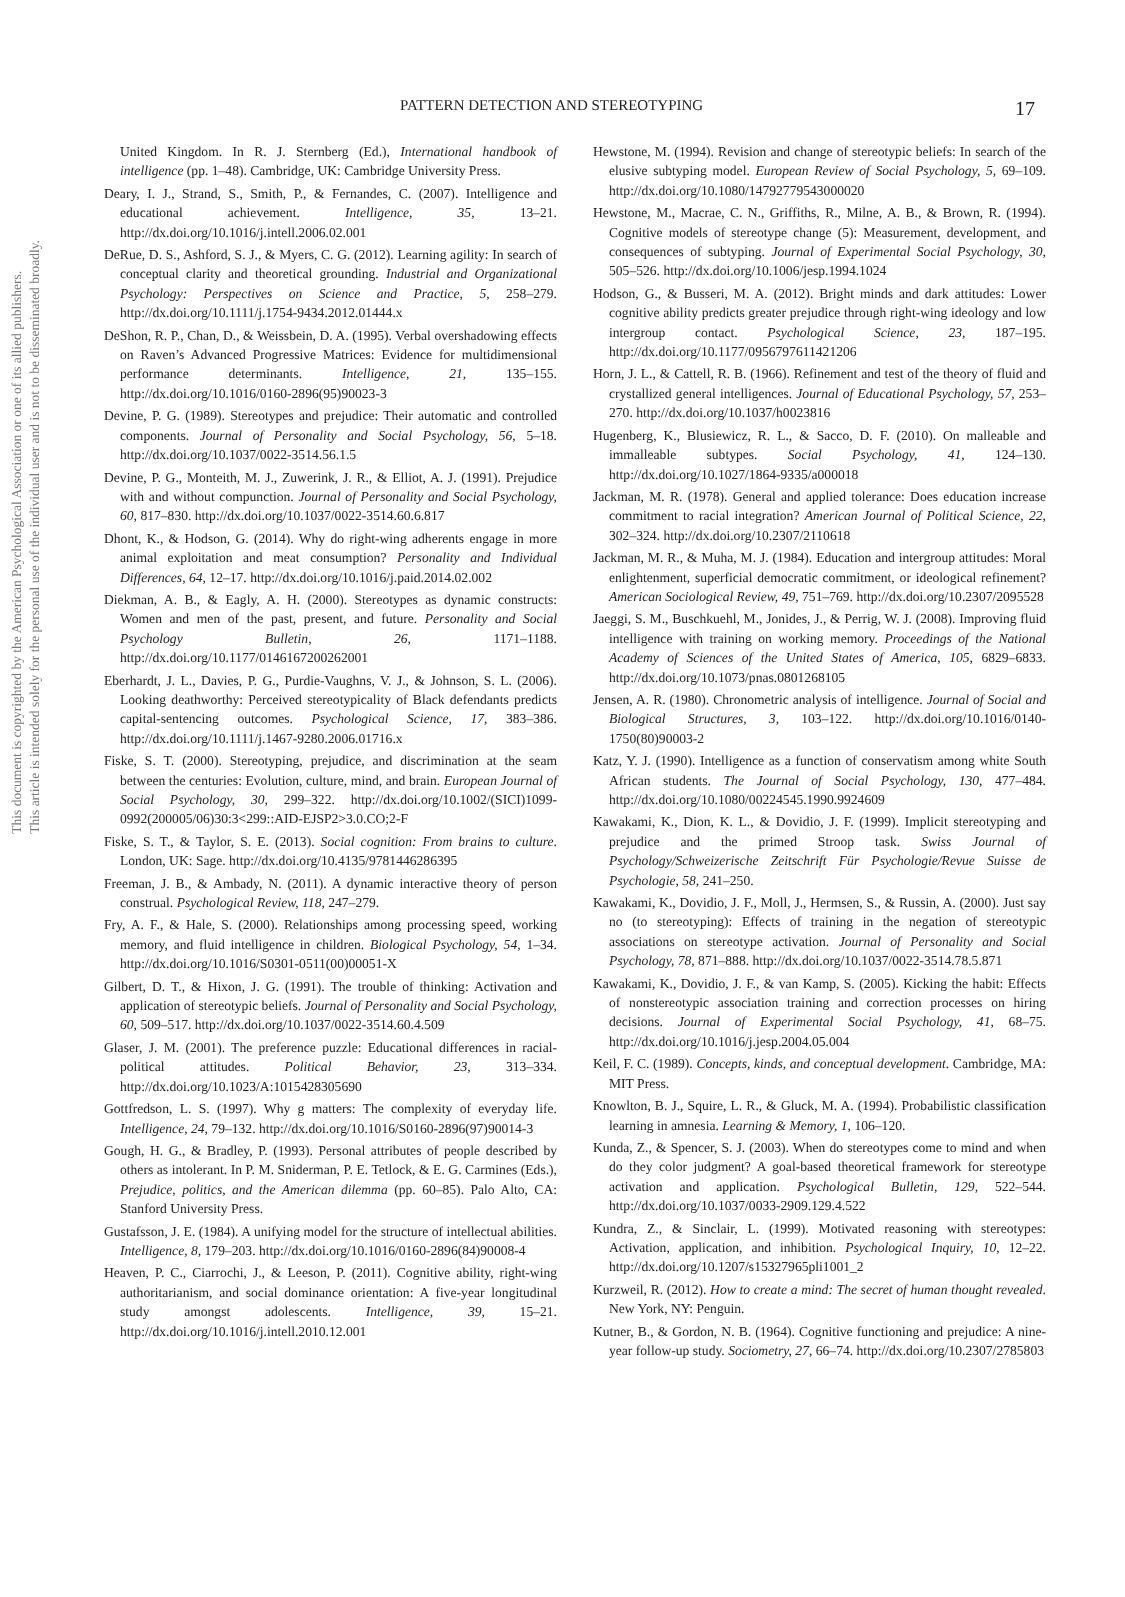This document is copyrighted by the American Psychological Association or one of its allied publishers.
This article is intended solely for the personal use of the individual user and is not to be disseminated broadly.
PATTERN DETECTION AND STEREOTYPING 17
United Kingdom. In R. J. Sternberg (Ed.), International handbook of intelligence (pp. 1–48). Cambridge, UK: Cambridge University Press.
Deary, I. J., Strand, S., Smith, P., & Fernandes, C. (2007). Intelligence and educational achievement. Intelligence, 35, 13–21. http://dx.doi.org/10.1016/j.intell.2006.02.001
DeRue, D. S., Ashford, S. J., & Myers, C. G. (2012). Learning agility: In search of conceptual clarity and theoretical grounding. Industrial and Organizational Psychology: Perspectives on Science and Practice, 5, 258–279. http://dx.doi.org/10.1111/j.1754-9434.2012.01444.x
DeShon, R. P., Chan, D., & Weissbein, D. A. (1995). Verbal overshadowing effects on Raven’s Advanced Progressive Matrices: Evidence for multidimensional performance determinants. Intelligence, 21, 135–155. http://dx.doi.org/10.1016/0160-2896(95)90023-3
Devine, P. G. (1989). Stereotypes and prejudice: Their automatic and controlled components. Journal of Personality and Social Psychology, 56, 5–18. http://dx.doi.org/10.1037/0022-3514.56.1.5
Devine, P. G., Monteith, M. J., Zuwerink, J. R., & Elliot, A. J. (1991). Prejudice with and without compunction. Journal of Personality and Social Psychology, 60, 817–830. http://dx.doi.org/10.1037/0022-3514.60.6.817
Dhont, K., & Hodson, G. (2014). Why do right-wing adherents engage in more animal exploitation and meat consumption? Personality and Individual Differences, 64, 12–17. http://dx.doi.org/10.1016/j.paid.2014.02.002
Diekman, A. B., & Eagly, A. H. (2000). Stereotypes as dynamic constructs: Women and men of the past, present, and future. Personality and Social Psychology Bulletin, 26, 1171–1188. http://dx.doi.org/10.1177/0146167200262001
Eberhardt, J. L., Davies, P. G., Purdie-Vaughns, V. J., & Johnson, S. L. (2006). Looking deathworthy: Perceived stereotypicality of Black defendants predicts capital-sentencing outcomes. Psychological Science, 17, 383–386. http://dx.doi.org/10.1111/j.1467-9280.2006.01716.x
Fiske, S. T. (2000). Stereotyping, prejudice, and discrimination at the seam between the centuries: Evolution, culture, mind, and brain. European Journal of Social Psychology, 30, 299–322. http://dx.doi.org/10.1002/(SICI)1099-0992(200005/06)30:3<299::AID-EJSP2>3.0.CO;2-F
Fiske, S. T., & Taylor, S. E. (2013). Social cognition: From brains to culture. London, UK: Sage. http://dx.doi.org/10.4135/9781446286395
Freeman, J. B., & Ambady, N. (2011). A dynamic interactive theory of person construal. Psychological Review, 118, 247–279.
Fry, A. F., & Hale, S. (2000). Relationships among processing speed, working memory, and fluid intelligence in children. Biological Psychology, 54, 1–34. http://dx.doi.org/10.1016/S0301-0511(00)00051-X
Gilbert, D. T., & Hixon, J. G. (1991). The trouble of thinking: Activation and application of stereotypic beliefs. Journal of Personality and Social Psychology, 60, 509–517. http://dx.doi.org/10.1037/0022-3514.60.4.509
Glaser, J. M. (2001). The preference puzzle: Educational differences in racial-political attitudes. Political Behavior, 23, 313–334. http://dx.doi.org/10.1023/A:1015428305690
Gottfredson, L. S. (1997). Why g matters: The complexity of everyday life. Intelligence, 24, 79–132. http://dx.doi.org/10.1016/S0160-2896(97)90014-3
Gough, H. G., & Bradley, P. (1993). Personal attributes of people described by others as intolerant. In P. M. Sniderman, P. E. Tetlock, & E. G. Carmines (Eds.), Prejudice, politics, and the American dilemma (pp. 60–85). Palo Alto, CA: Stanford University Press.
Gustafsson, J. E. (1984). A unifying model for the structure of intellectual abilities. Intelligence, 8, 179–203. http://dx.doi.org/10.1016/0160-2896(84)90008-4
Heaven, P. C., Ciarrochi, J., & Leeson, P. (2011). Cognitive ability, right-wing authoritarianism, and social dominance orientation: A five-year longitudinal study amongst adolescents. Intelligence, 39, 15–21. http://dx.doi.org/10.1016/j.intell.2010.12.001
Hewstone, M. (1994). Revision and change of stereotypic beliefs: In search of the elusive subtyping model. European Review of Social Psychology, 5, 69–109. http://dx.doi.org/10.1080/14792779543000020
Hewstone, M., Macrae, C. N., Griffiths, R., Milne, A. B., & Brown, R. (1994). Cognitive models of stereotype change (5): Measurement, development, and consequences of subtyping. Journal of Experimental Social Psychology, 30, 505–526. http://dx.doi.org/10.1006/jesp.1994.1024
Hodson, G., & Busseri, M. A. (2012). Bright minds and dark attitudes: Lower cognitive ability predicts greater prejudice through right-wing ideology and low intergroup contact. Psychological Science, 23, 187–195. http://dx.doi.org/10.1177/0956797611421206
Horn, J. L., & Cattell, R. B. (1966). Refinement and test of the theory of fluid and crystallized general intelligences. Journal of Educational Psychology, 57, 253–270. http://dx.doi.org/10.1037/h0023816
Hugenberg, K., Blusiewicz, R. L., & Sacco, D. F. (2010). On malleable and immalleable subtypes. Social Psychology, 41, 124–130. http://dx.doi.org/10.1027/1864-9335/a000018
Jackman, M. R. (1978). General and applied tolerance: Does education increase commitment to racial integration? American Journal of Political Science, 22, 302–324. http://dx.doi.org/10.2307/2110618
Jackman, M. R., & Muha, M. J. (1984). Education and intergroup attitudes: Moral enlightenment, superficial democratic commitment, or ideological refinement? American Sociological Review, 49, 751–769. http://dx.doi.org/10.2307/2095528
Jaeggi, S. M., Buschkuehl, M., Jonides, J., & Perrig, W. J. (2008). Improving fluid intelligence with training on working memory. Proceedings of the National Academy of Sciences of the United States of America, 105, 6829–6833. http://dx.doi.org/10.1073/pnas.0801268105
Jensen, A. R. (1980). Chronometric analysis of intelligence. Journal of Social and Biological Structures, 3, 103–122. http://dx.doi.org/10.1016/0140-1750(80)90003-2
Katz, Y. J. (1990). Intelligence as a function of conservatism among white South African students. The Journal of Social Psychology, 130, 477–484. http://dx.doi.org/10.1080/00224545.1990.9924609
Kawakami, K., Dion, K. L., & Dovidio, J. F. (1999). Implicit stereotyping and prejudice and the primed Stroop task. Swiss Journal of Psychology/Schweizerische Zeitschrift Für Psychologie/Revue Suisse de Psychologie, 58, 241–250.
Kawakami, K., Dovidio, J. F., Moll, J., Hermsen, S., & Russin, A. (2000). Just say no (to stereotyping): Effects of training in the negation of stereotypic associations on stereotype activation. Journal of Personality and Social Psychology, 78, 871–888. http://dx.doi.org/10.1037/0022-3514.78.5.871
Kawakami, K., Dovidio, J. F., & van Kamp, S. (2005). Kicking the habit: Effects of nonstereotypic association training and correction processes on hiring decisions. Journal of Experimental Social Psychology, 41, 68–75. http://dx.doi.org/10.1016/j.jesp.2004.05.004
Keil, F. C. (1989). Concepts, kinds, and conceptual development. Cambridge, MA: MIT Press.
Knowlton, B. J., Squire, L. R., & Gluck, M. A. (1994). Probabilistic classification learning in amnesia. Learning & Memory, 1, 106–120.
Kunda, Z., & Spencer, S. J. (2003). When do stereotypes come to mind and when do they color judgment? A goal-based theoretical framework for stereotype activation and application. Psychological Bulletin, 129, 522–544. http://dx.doi.org/10.1037/0033-2909.129.4.522
Kundra, Z., & Sinclair, L. (1999). Motivated reasoning with stereotypes: Activation, application, and inhibition. Psychological Inquiry, 10, 12–22. http://dx.doi.org/10.1207/s15327965pli1001_2
Kurzweil, R. (2012). How to create a mind: The secret of human thought revealed. New York, NY: Penguin.
Kutner, B., & Gordon, N. B. (1964). Cognitive functioning and prejudice: A nine-year follow-up study. Sociometry, 27, 66–74. http://dx.doi.org/10.2307/2785803